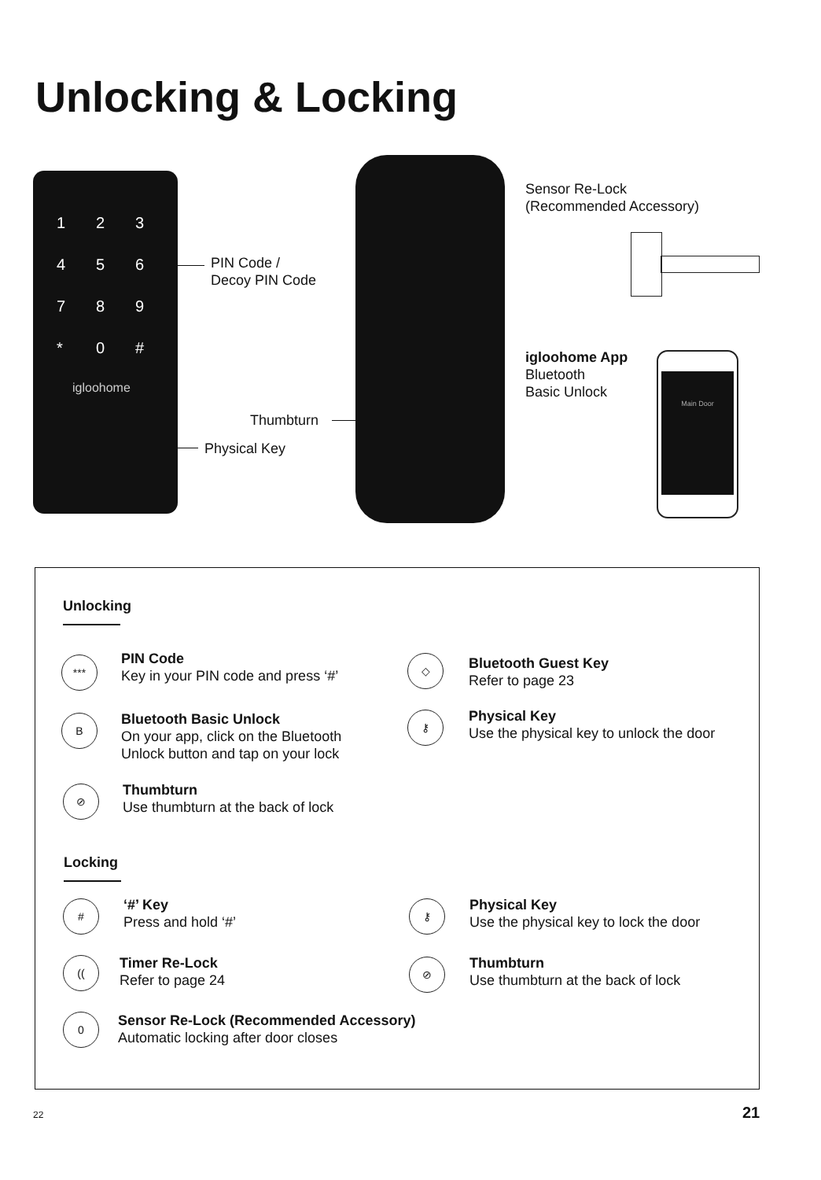Unlocking & Locking
123456789 * 0 #
igloohome
PIN Code /
Decoy PIN Code
Thumbturn
Physical Key
Sensor Re-Lock
(Recommended Accessory)
igloohome App
Bluetooth
Basic Unlock
Main Door
Unlocking
***
PIN Code
Key in your PIN code and press ‘#’
B
Bluetooth Basic Unlock
On your app, click on the Bluetooth
Unlock button and tap on your lock
⊘
Thumbturn
Use thumbturn at the back of lock
◇
Bluetooth Guest Key
Refer to page 23
⚷
Physical Key
Use the physical key to unlock the door
Locking
# ‘#’ Key
Press and hold ‘#’
(( Timer Re-Lock
Refer to page 24
0
Sensor Re-Lock (Recommended Accessory)
Automatic locking after door closes
⚷
Physical Key
Use the physical key to lock the door
⊘
Thumbturn
Use thumbturn at the back of lock
22 21